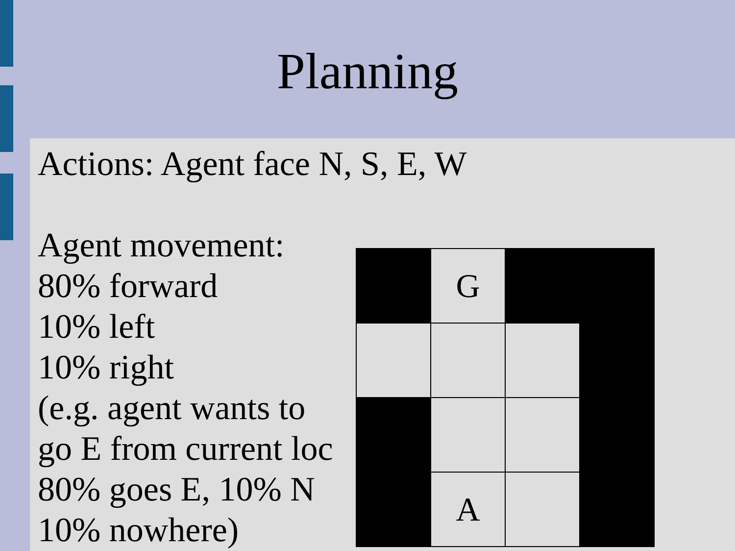Planning
Actions: Agent face N, S, E, W
Agent movement:
80% forward
10% left
10% right
(e.g. agent wants to
go E from current loc
80% goes E, 10% N
10% nowhere)
| | G | | |
| | A | | |